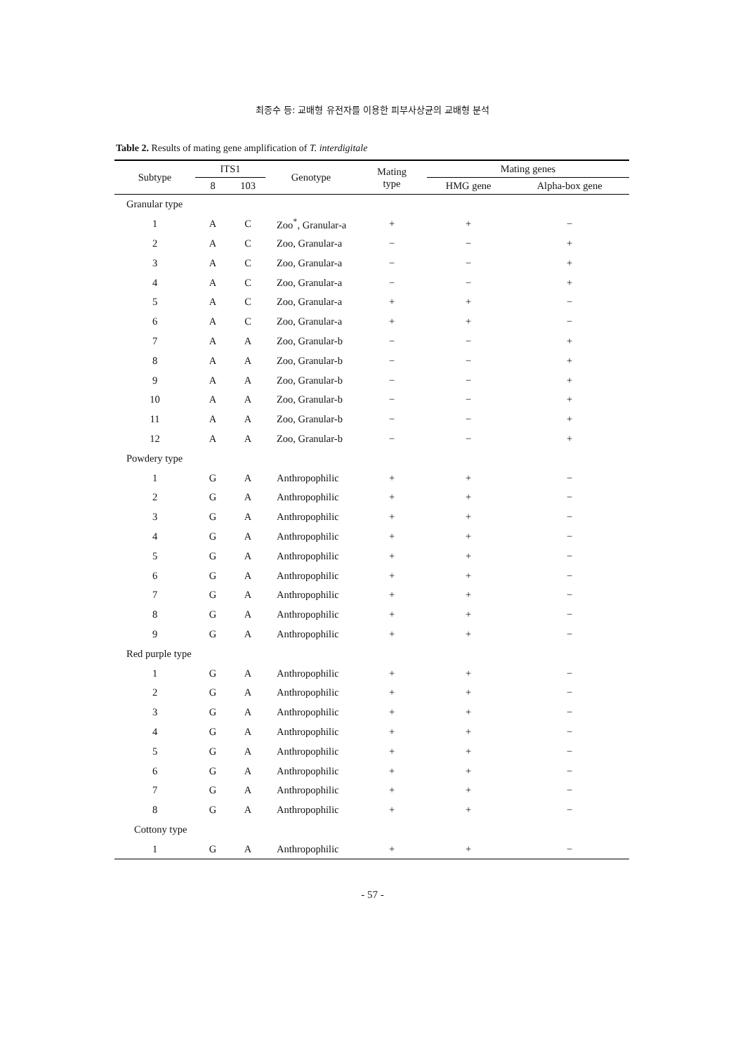최종수 등: 교배형 유전자를 이용한 피부사상균의 교배형 분석
Table 2. Results of mating gene amplification of T. interdigitale
| Subtype | ITS1 | | Genotype | Mating type | Mating genes | |
| --- | --- | --- | --- | --- | --- | --- |
| | 8 | 103 | | | HMG gene | Alpha-box gene |
| Granular type | | | | | | |
| 1 | A | C | Zoo<sup>*</sup>, Granular-a | + | + | − |
| 2 | A | C | Zoo, Granular-a | − | − | + |
| 3 | A | C | Zoo, Granular-a | − | − | + |
| 4 | A | C | Zoo, Granular-a | − | − | + |
| 5 | A | C | Zoo, Granular-a | + | + | − |
| 6 | A | C | Zoo, Granular-a | + | + | − |
| 7 | A | A | Zoo, Granular-b | − | − | + |
| 8 | A | A | Zoo, Granular-b | − | − | + |
| 9 | A | A | Zoo, Granular-b | − | − | + |
| 10 | A | A | Zoo, Granular-b | − | − | + |
| 11 | A | A | Zoo, Granular-b | − | − | + |
| 12 | A | A | Zoo, Granular-b | − | − | + |
| Powdery type | | | | | | |
| 1 | G | A | Anthropophilic | + | + | − |
| 2 | G | A | Anthropophilic | + | + | − |
| 3 | G | A | Anthropophilic | + | + | − |
| 4 | G | A | Anthropophilic | + | + | − |
| 5 | G | A | Anthropophilic | + | + | − |
| 6 | G | A | Anthropophilic | + | + | − |
| 7 | G | A | Anthropophilic | + | + | − |
| 8 | G | A | Anthropophilic | + | + | − |
| 9 | G | A | Anthropophilic | + | + | − |
| Red purple type | | | | | | |
| 1 | G | A | Anthropophilic | + | + | − |
| 2 | G | A | Anthropophilic | + | + | − |
| 3 | G | A | Anthropophilic | + | + | − |
| 4 | G | A | Anthropophilic | + | + | − |
| 5 | G | A | Anthropophilic | + | + | − |
| 6 | G | A | Anthropophilic | + | + | − |
| 7 | G | A | Anthropophilic | + | + | − |
| 8 | G | A | Anthropophilic | + | + | − |
| Cottony type | | | | | | |
| 1 | G | A | Anthropophilic | + | + | − |
- 57 -